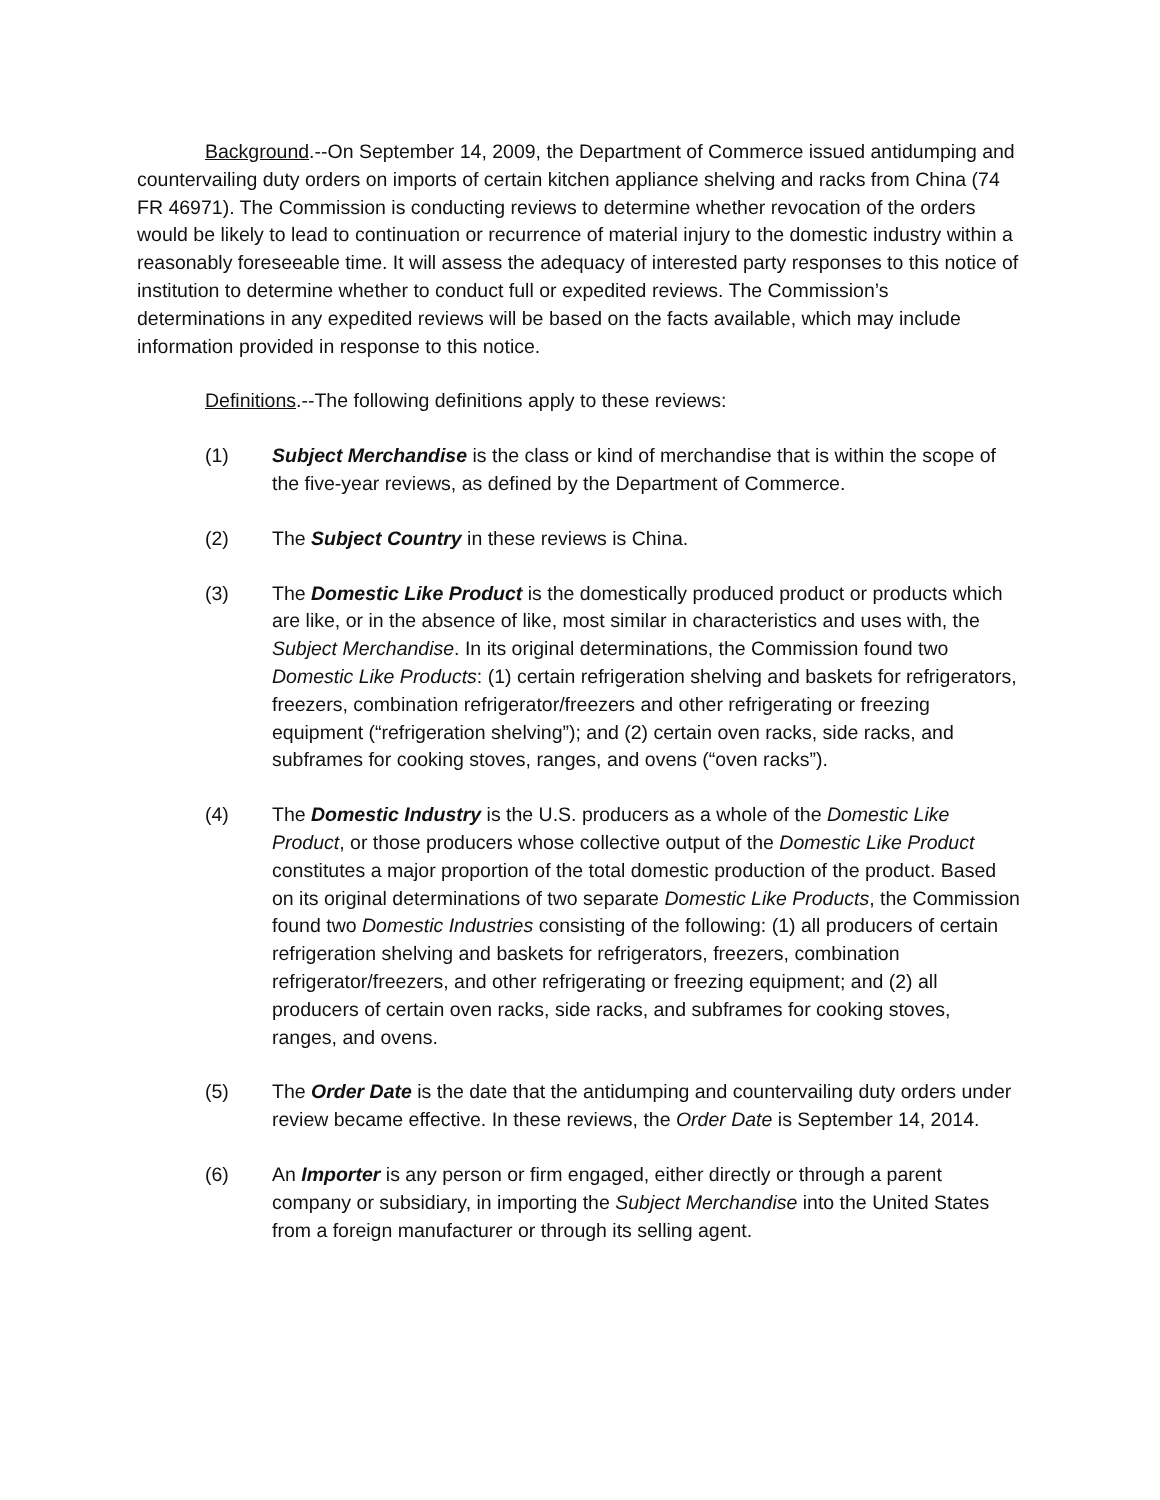Background.--On September 14, 2009, the Department of Commerce issued antidumping and countervailing duty orders on imports of certain kitchen appliance shelving and racks from China (74 FR 46971). The Commission is conducting reviews to determine whether revocation of the orders would be likely to lead to continuation or recurrence of material injury to the domestic industry within a reasonably foreseeable time. It will assess the adequacy of interested party responses to this notice of institution to determine whether to conduct full or expedited reviews. The Commission’s determinations in any expedited reviews will be based on the facts available, which may include information provided in response to this notice.
Definitions.--The following definitions apply to these reviews:
(1) Subject Merchandise is the class or kind of merchandise that is within the scope of the five-year reviews, as defined by the Department of Commerce.
(2) The Subject Country in these reviews is China.
(3) The Domestic Like Product is the domestically produced product or products which are like, or in the absence of like, most similar in characteristics and uses with, the Subject Merchandise. In its original determinations, the Commission found two Domestic Like Products: (1) certain refrigeration shelving and baskets for refrigerators, freezers, combination refrigerator/freezers and other refrigerating or freezing equipment (“refrigeration shelving”); and (2) certain oven racks, side racks, and subframes for cooking stoves, ranges, and ovens (“oven racks”).
(4) The Domestic Industry is the U.S. producers as a whole of the Domestic Like Product, or those producers whose collective output of the Domestic Like Product constitutes a major proportion of the total domestic production of the product. Based on its original determinations of two separate Domestic Like Products, the Commission found two Domestic Industries consisting of the following: (1) all producers of certain refrigeration shelving and baskets for refrigerators, freezers, combination refrigerator/freezers, and other refrigerating or freezing equipment; and (2) all producers of certain oven racks, side racks, and subframes for cooking stoves, ranges, and ovens.
(5) The Order Date is the date that the antidumping and countervailing duty orders under review became effective. In these reviews, the Order Date is September 14, 2014.
(6) An Importer is any person or firm engaged, either directly or through a parent company or subsidiary, in importing the Subject Merchandise into the United States from a foreign manufacturer or through its selling agent.